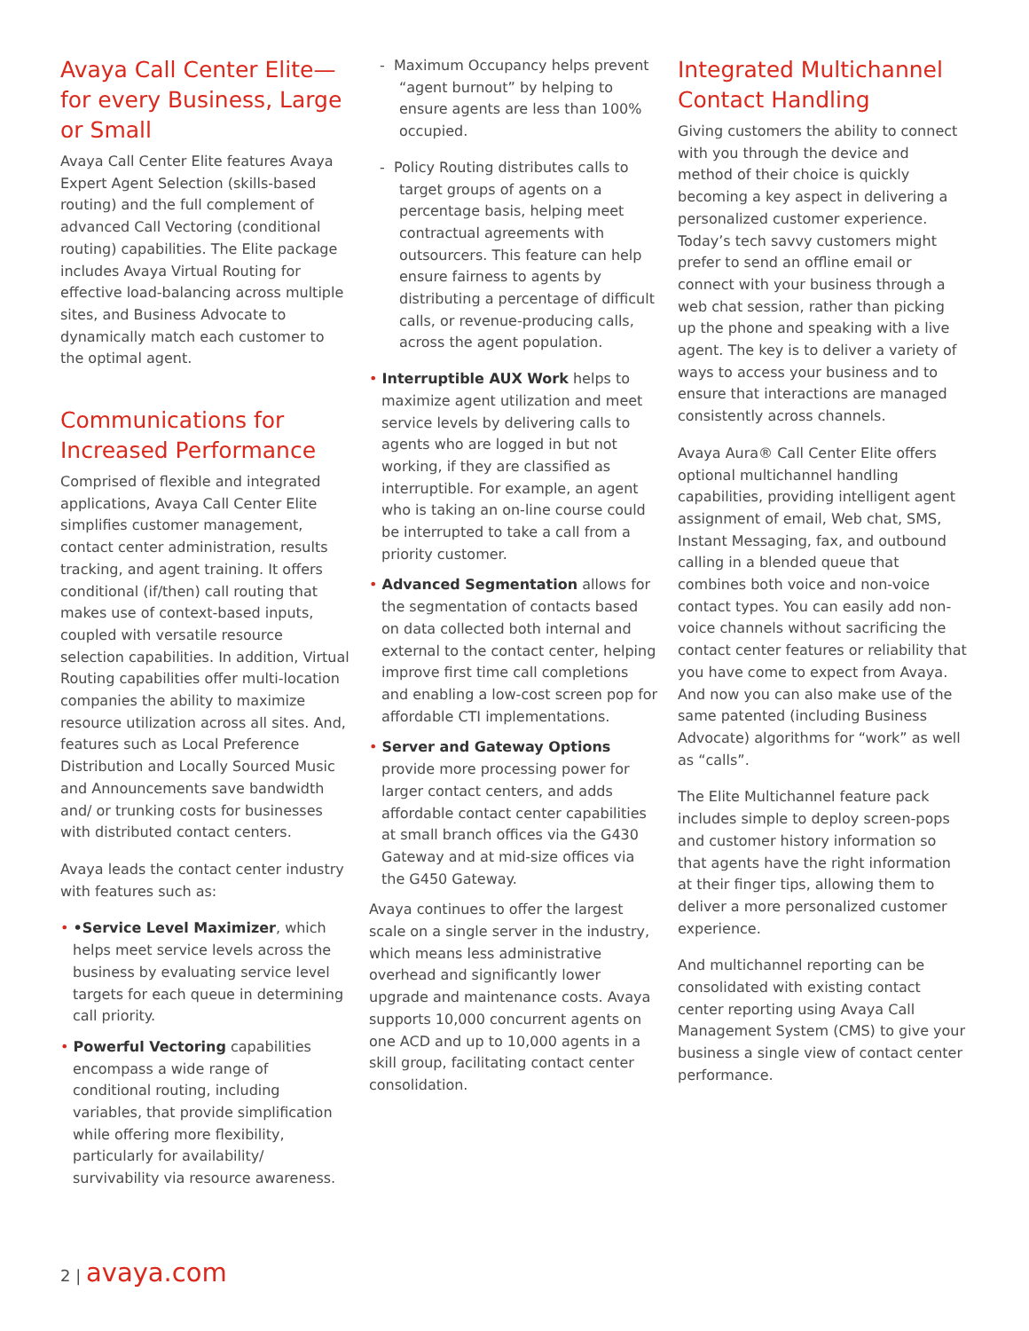Avaya Call Center Elite—for every Business, Large or Small
Avaya Call Center Elite features Avaya Expert Agent Selection (skills-based routing) and the full complement of advanced Call Vectoring (conditional routing) capabilities. The Elite package includes Avaya Virtual Routing for effective load-balancing across multiple sites, and Business Advocate to dynamically match each customer to the optimal agent.
Communications for Increased Performance
Comprised of flexible and integrated applications, Avaya Call Center Elite simplifies customer management, contact center administration, results tracking, and agent training. It offers conditional (if/then) call routing that makes use of context-based inputs, coupled with versatile resource selection capabilities. In addition, Virtual Routing capabilities offer multi-location companies the ability to maximize resource utilization across all sites. And, features such as Local Preference Distribution and Locally Sourced Music and Announcements save bandwidth and/ or trunking costs for businesses with distributed contact centers.
Avaya leads the contact center industry with features such as:
• •Service Level Maximizer, which helps meet service levels across the business by evaluating service level targets for each queue in determining call priority.
• Powerful Vectoring capabilities encompass a wide range of conditional routing, including variables, that provide simplification while offering more flexibility, particularly for availability/ survivability via resource awareness.
- Maximum Occupancy helps prevent “agent burnout” by helping to ensure agents are less than 100% occupied.
- Policy Routing distributes calls to target groups of agents on a percentage basis, helping meet contractual agreements with outsourcers. This feature can help ensure fairness to agents by distributing a percentage of difficult calls, or revenue-producing calls, across the agent population.
• Interruptible AUX Work helps to maximize agent utilization and meet service levels by delivering calls to agents who are logged in but not working, if they are classified as interruptible. For example, an agent who is taking an on-line course could be interrupted to take a call from a priority customer.
• Advanced Segmentation allows for the segmentation of contacts based on data collected both internal and external to the contact center, helping improve first time call completions and enabling a low-cost screen pop for affordable CTI implementations.
• Server and Gateway Options provide more processing power for larger contact centers, and adds affordable contact center capabilities at small branch offices via the G430 Gateway and at mid-size offices via the G450 Gateway.
Avaya continues to offer the largest scale on a single server in the industry, which means less administrative overhead and significantly lower upgrade and maintenance costs. Avaya supports 10,000 concurrent agents on one ACD and up to 10,000 agents in a skill group, facilitating contact center consolidation.
Integrated Multichannel Contact Handling
Giving customers the ability to connect with you through the device and method of their choice is quickly becoming a key aspect in delivering a personalized customer experience. Today’s tech savvy customers might prefer to send an offline email or connect with your business through a web chat session, rather than picking up the phone and speaking with a live agent. The key is to deliver a variety of ways to access your business and to ensure that interactions are managed consistently across channels.
Avaya Aura® Call Center Elite offers optional multichannel handling capabilities, providing intelligent agent assignment of email, Web chat, SMS, Instant Messaging, fax, and outbound calling in a blended queue that combines both voice and non-voice contact types. You can easily add non-voice channels without sacrificing the contact center features or reliability that you have come to expect from Avaya. And now you can also make use of the same patented (including Business Advocate) algorithms for “work” as well as “calls”.
The Elite Multichannel feature pack includes simple to deploy screen-pops and customer history information so that agents have the right information at their finger tips, allowing them to deliver a more personalized customer experience.
And multichannel reporting can be consolidated with existing contact center reporting using Avaya Call Management System (CMS) to give your business a single view of contact center performance.
2 | avaya.com